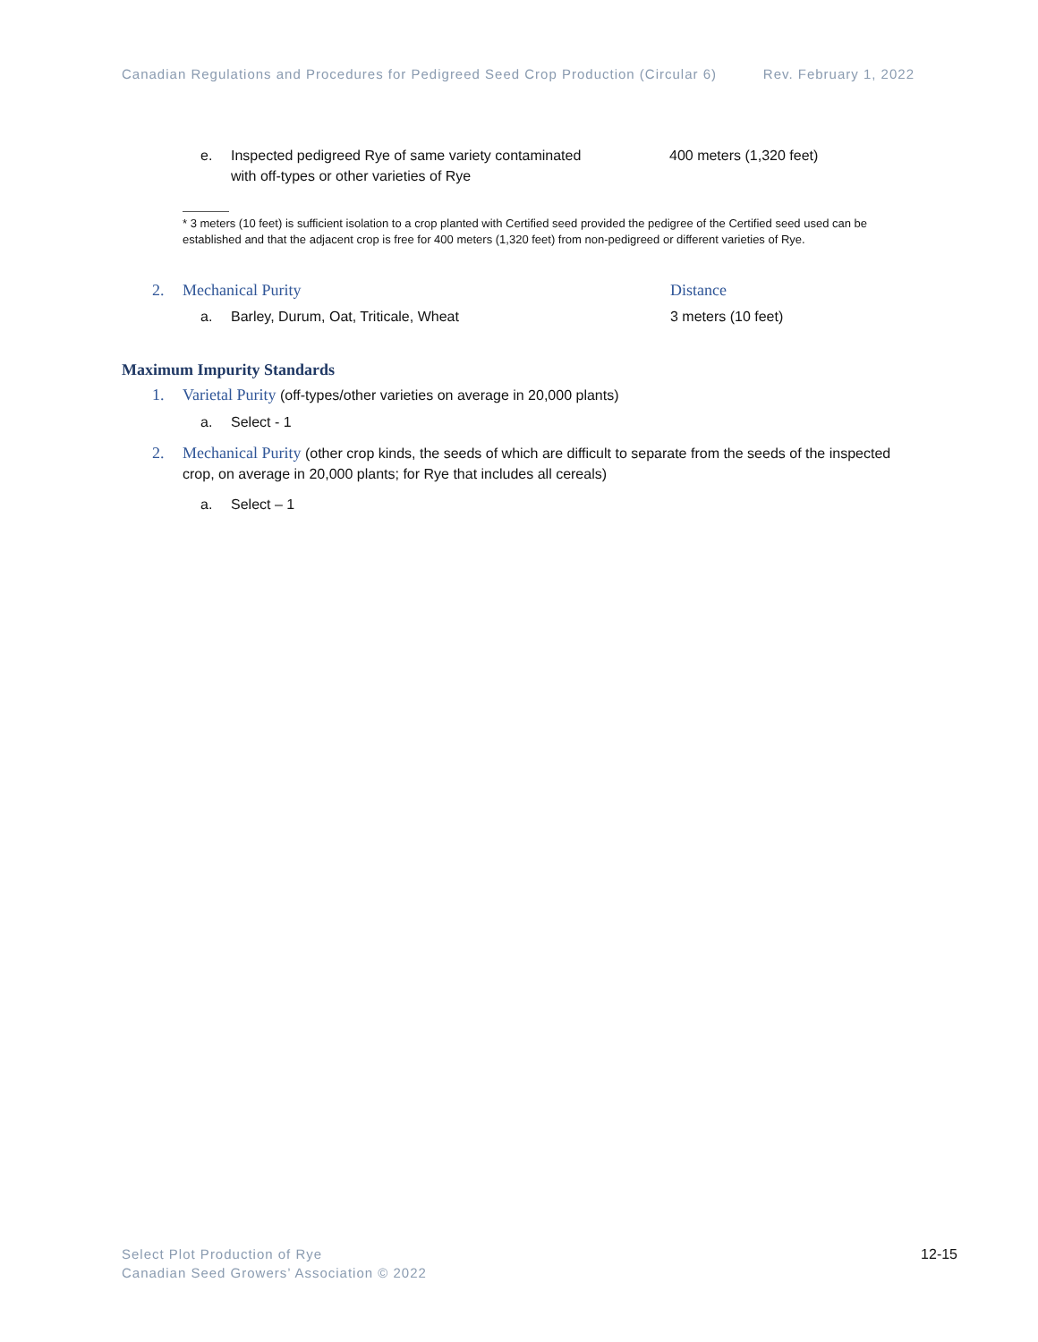Canadian Regulations and Procedures for Pedigreed Seed Crop Production (Circular 6) Rev. February 1, 2022
e. Inspected pedigreed Rye of same variety contaminated
with off-types or other varieties of Rye 400 meters (1,320 feet)
* 3 meters (10 feet) is sufficient isolation to a crop planted with Certified seed provided the pedigree of the Certified seed used can be established and that the adjacent crop is free for 400 meters (1,320 feet) from non-pedigreed or different varieties of Rye.
2. Mechanical Purity Distance
a. Barley, Durum, Oat, Triticale, Wheat 3 meters (10 feet)
Maximum Impurity Standards
1. Varietal Purity (off-types/other varieties on average in 20,000 plants)
a. Select - 1
2. Mechanical Purity (other crop kinds, the seeds of which are difficult to separate from the seeds of the inspected crop, on average in 20,000 plants; for Rye that includes all cereals)
a. Select – 1
Select Plot Production of Rye
Canadian Seed Growers’ Association © 2022 12-15